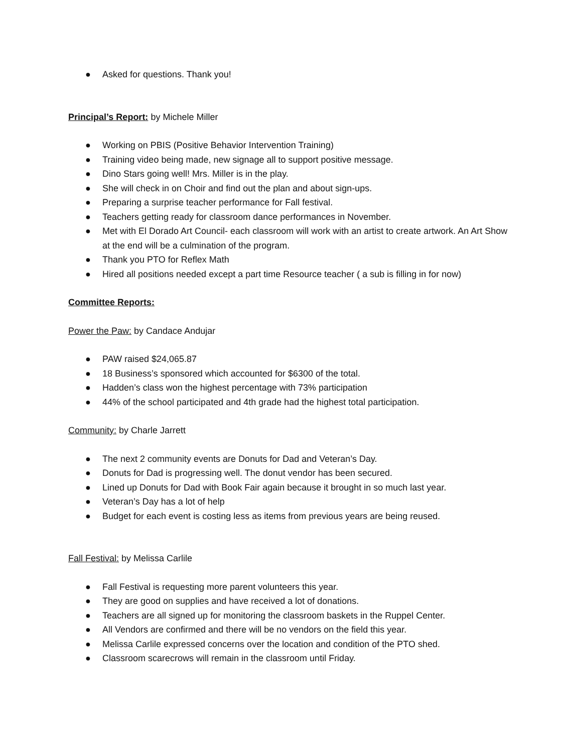● Asked for questions. Thank you!
Principal’s Report: by Michele Miller
● Working on PBIS (Positive Behavior Intervention Training)
● Training video being made, new signage all to support positive message.
● Dino Stars going well! Mrs. Miller is in the play.
● She will check in on Choir and find out the plan and about sign-ups.
● Preparing a surprise teacher performance for Fall festival.
● Teachers getting ready for classroom dance performances in November.
● Met with El Dorado Art Council- each classroom will work with an artist to create artwork. An Art Show at the end will be a culmination of the program.
● Thank you PTO for Reflex Math
● Hired all positions needed except a part time Resource teacher ( a sub is filling in for now)
Committee Reports:
Power the Paw: by Candace Andujar
● PAW raised $24,065.87
● 18 Business’s sponsored which accounted for $6300 of the total.
● Hadden’s class won the highest percentage with 73% participation
● 44% of the school participated and 4th grade had the highest total participation.
Community: by Charle Jarrett
● The next 2 community events are Donuts for Dad and Veteran’s Day.
● Donuts for Dad is progressing well. The donut vendor has been secured.
● Lined up Donuts for Dad with Book Fair again because it brought in so much last year.
● Veteran’s Day has a lot of help
● Budget for each event is costing less as items from previous years are being reused.
Fall Festival: by Melissa Carlile
● Fall Festival is requesting more parent volunteers this year.
● They are good on supplies and have received a lot of donations.
● Teachers are all signed up for monitoring the classroom baskets in the Ruppel Center.
● All Vendors are confirmed and there will be no vendors on the field this year.
● Melissa Carlile expressed concerns over the location and condition of the PTO shed.
● Classroom scarecrows will remain in the classroom until Friday.